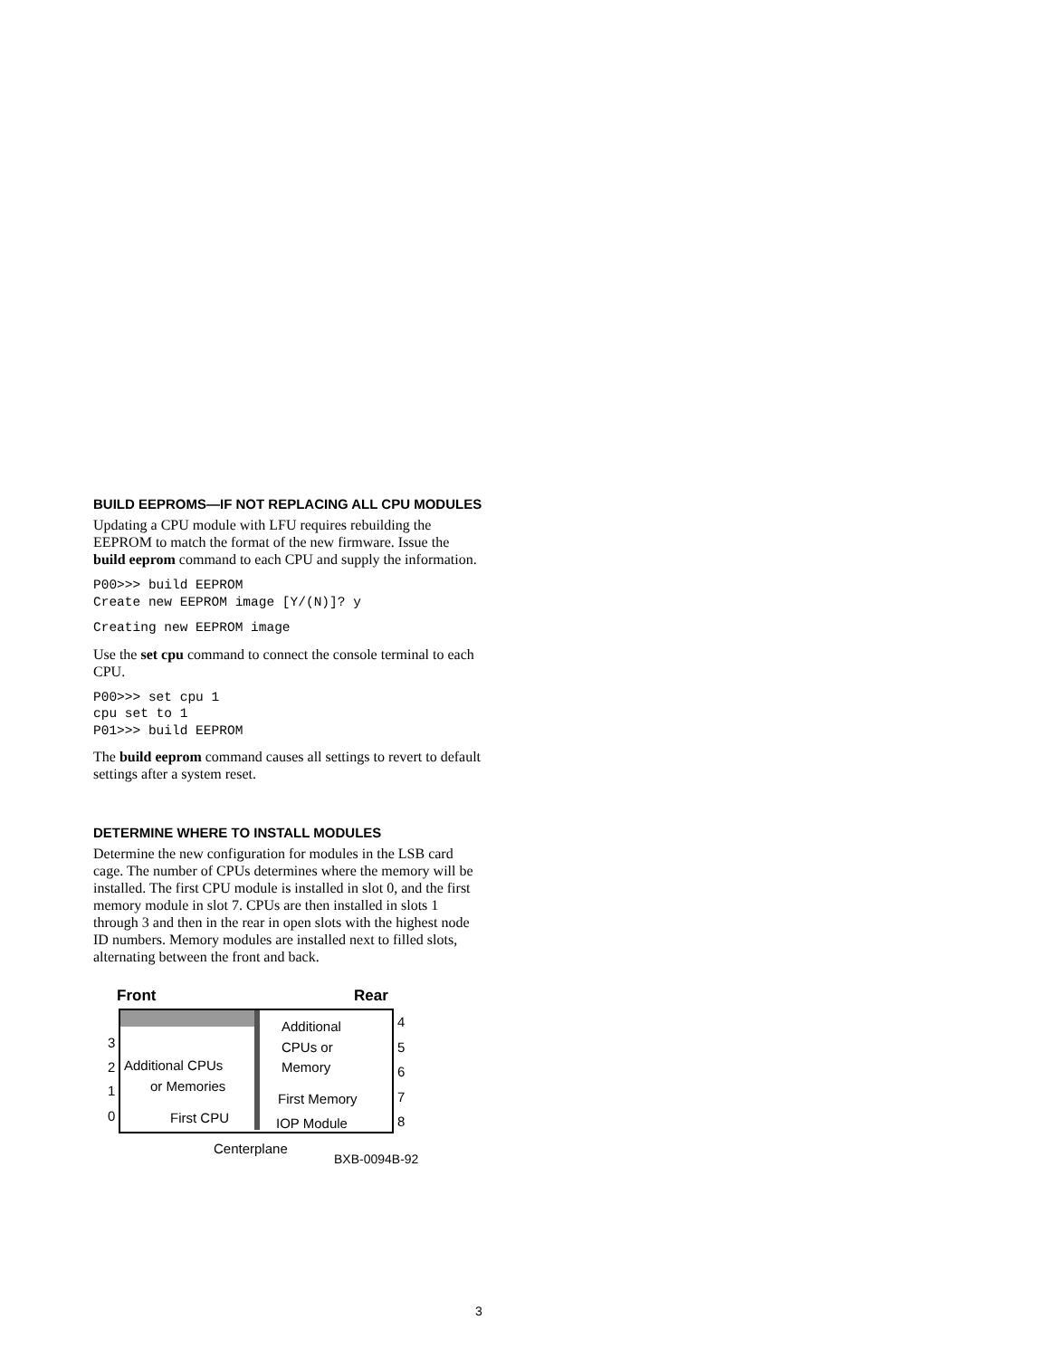BUILD EEPROMS—IF NOT REPLACING ALL CPU MODULES
Updating a CPU module with LFU requires rebuilding the EEPROM to match the format of the new firmware. Issue the build eeprom command to each CPU and supply the information.
P00>>> build EEPROM
Create new EEPROM image [Y/(N)]? y
Creating new EEPROM image
Use the set cpu command to connect the console terminal to each CPU.
P00>>> set cpu 1
cpu set to 1
P01>>> build EEPROM
The build eeprom command causes all settings to revert to default settings after a system reset.
DETERMINE WHERE TO INSTALL MODULES
Determine the new configuration for modules in the LSB card cage. The number of CPUs determines where the memory will be installed. The first CPU module is installed in slot 0, and the first memory module in slot 7. CPUs are then installed in slots 1 through 3 and then in the rear in open slots with the highest node ID numbers. Memory modules are installed next to filled slots, alternating between the front and back.
Front Rear
3
2
1
0
Additional CPUs
or Memories
First CPU
Additional
CPUs or
Memory
First Memory
IOP Module
4
5
6
7
8
Centerplane
BXB-0094B-92
3